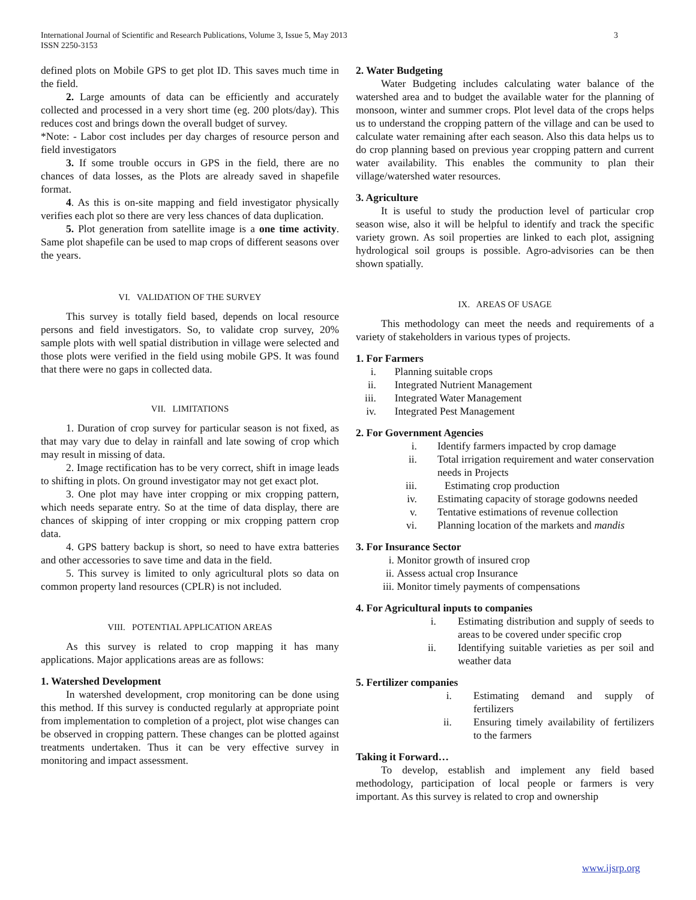International Journal of Scientific and Research Publications, Volume 3, Issue 5, May 2013
ISSN 2250-3153
3
defined plots on Mobile GPS to get plot ID. This saves much time in the field.
2. Large amounts of data can be efficiently and accurately collected and processed in a very short time (eg. 200 plots/day). This reduces cost and brings down the overall budget of survey.
*Note: - Labor cost includes per day charges of resource person and field investigators
3. If some trouble occurs in GPS in the field, there are no chances of data losses, as the Plots are already saved in shapefile format.
4. As this is on-site mapping and field investigator physically verifies each plot so there are very less chances of data duplication.
5. Plot generation from satellite image is a one time activity. Same plot shapefile can be used to map crops of different seasons over the years.
VI. VALIDATION OF THE SURVEY
This survey is totally field based, depends on local resource persons and field investigators. So, to validate crop survey, 20% sample plots with well spatial distribution in village were selected and those plots were verified in the field using mobile GPS. It was found that there were no gaps in collected data.
VII. LIMITATIONS
1. Duration of crop survey for particular season is not fixed, as that may vary due to delay in rainfall and late sowing of crop which may result in missing of data.
2. Image rectification has to be very correct, shift in image leads to shifting in plots. On ground investigator may not get exact plot.
3. One plot may have inter cropping or mix cropping pattern, which needs separate entry. So at the time of data display, there are chances of skipping of inter cropping or mix cropping pattern crop data.
4. GPS battery backup is short, so need to have extra batteries and other accessories to save time and data in the field.
5. This survey is limited to only agricultural plots so data on common property land resources (CPLR) is not included.
VIII. POTENTIAL APPLICATION AREAS
As this survey is related to crop mapping it has many applications. Major applications areas are as follows:
1. Watershed Development
In watershed development, crop monitoring can be done using this method. If this survey is conducted regularly at appropriate point from implementation to completion of a project, plot wise changes can be observed in cropping pattern. These changes can be plotted against treatments undertaken. Thus it can be very effective survey in monitoring and impact assessment.
2. Water Budgeting
Water Budgeting includes calculating water balance of the watershed area and to budget the available water for the planning of monsoon, winter and summer crops. Plot level data of the crops helps us to understand the cropping pattern of the village and can be used to calculate water remaining after each season. Also this data helps us to do crop planning based on previous year cropping pattern and current water availability. This enables the community to plan their village/watershed water resources.
3. Agriculture
It is useful to study the production level of particular crop season wise, also it will be helpful to identify and track the specific variety grown. As soil properties are linked to each plot, assigning hydrological soil groups is possible. Agro-advisories can be then shown spatially.
IX. AREAS OF USAGE
This methodology can meet the needs and requirements of a variety of stakeholders in various types of projects.
1. For Farmers
i. Planning suitable crops
ii. Integrated Nutrient Management
iii. Integrated Water Management
iv. Integrated Pest Management
2. For Government Agencies
i. Identify farmers impacted by crop damage
ii. Total irrigation requirement and water conservation needs in Projects
iii. Estimating crop production
iv. Estimating capacity of storage godowns needed
v. Tentative estimations of revenue collection
vi. Planning location of the markets and mandis
3. For Insurance Sector
i. Monitor growth of insured crop
ii. Assess actual crop Insurance
iii. Monitor timely payments of compensations
4. For Agricultural inputs to companies
i. Estimating distribution and supply of seeds to areas to be covered under specific crop
ii. Identifying suitable varieties as per soil and weather data
5. Fertilizer companies
i. Estimating demand and supply of fertilizers
ii. Ensuring timely availability of fertilizers to the farmers
Taking it Forward…
To develop, establish and implement any field based methodology, participation of local people or farmers is very important. As this survey is related to crop and ownership
www.ijsrp.org